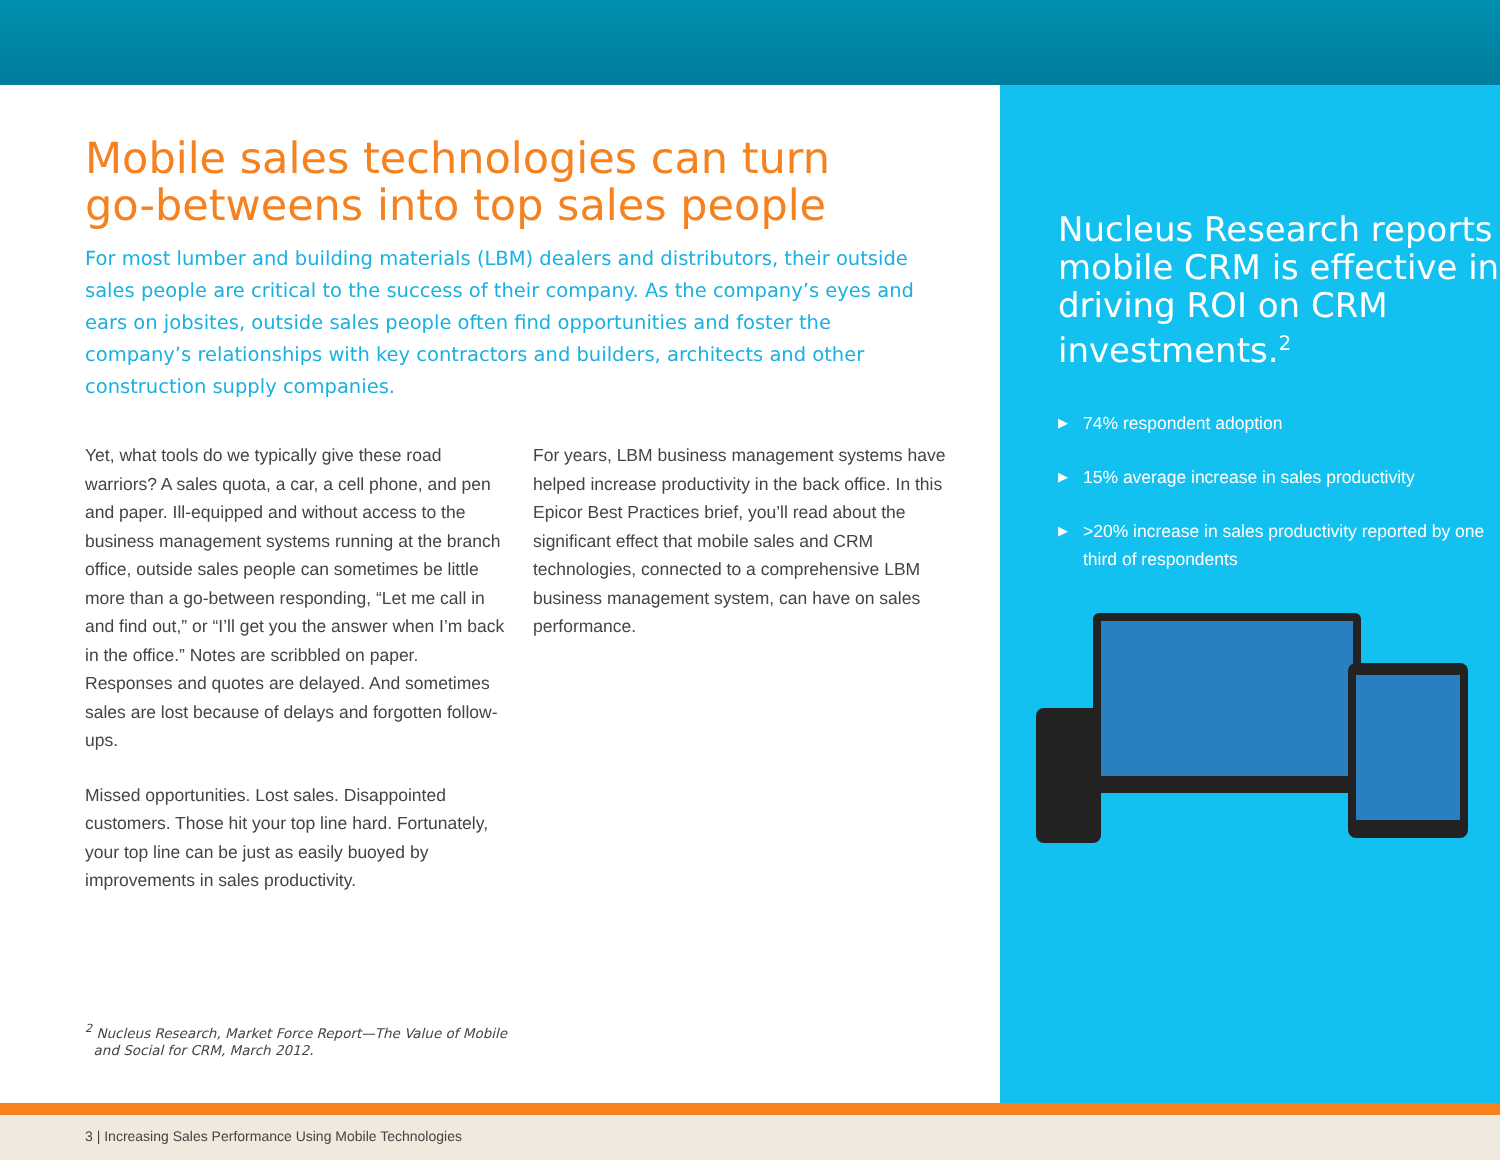Mobile sales technologies can turn
go-betweens into top sales people
For most lumber and building materials (LBM) dealers and distributors, their outside sales people are critical to the success of their company. As the company’s eyes and ears on jobsites, outside sales people often find opportunities and foster the company’s relationships with key contractors and builders, architects and other construction supply companies.
Yet, what tools do we typically give these road warriors? A sales quota, a car, a cell phone, and pen and paper. Ill-equipped and without access to the business management systems running at the branch office, outside sales people can sometimes be little more than a go-between responding, “Let me call in and find out,” or “I’ll get you the answer when I’m back in the office.” Notes are scribbled on paper. Responses and quotes are delayed. And sometimes sales are lost because of delays and forgotten follow-ups.
Missed opportunities. Lost sales. Disappointed customers. Those hit your top line hard. Fortunately, your top line can be just as easily buoyed by improvements in sales productivity.
For years, LBM business management systems have helped increase productivity in the back office. In this Epicor Best Practices brief, you’ll read about the significant effect that mobile sales and CRM technologies, connected to a comprehensive LBM business management system, can have on sales performance.
<sup>2</sup> Nucleus Research, Market Force Report—The Value of Mobile
and Social for CRM, March 2012.
Nucleus Research reports mobile CRM is effective in driving ROI on CRM investments.<sup>2</sup>
▶ 74% respondent adoption
▶ 15% average increase in sales productivity
▶ >20% increase in sales productivity reported by one third of respondents
3 | Increasing Sales Performance Using Mobile Technologies